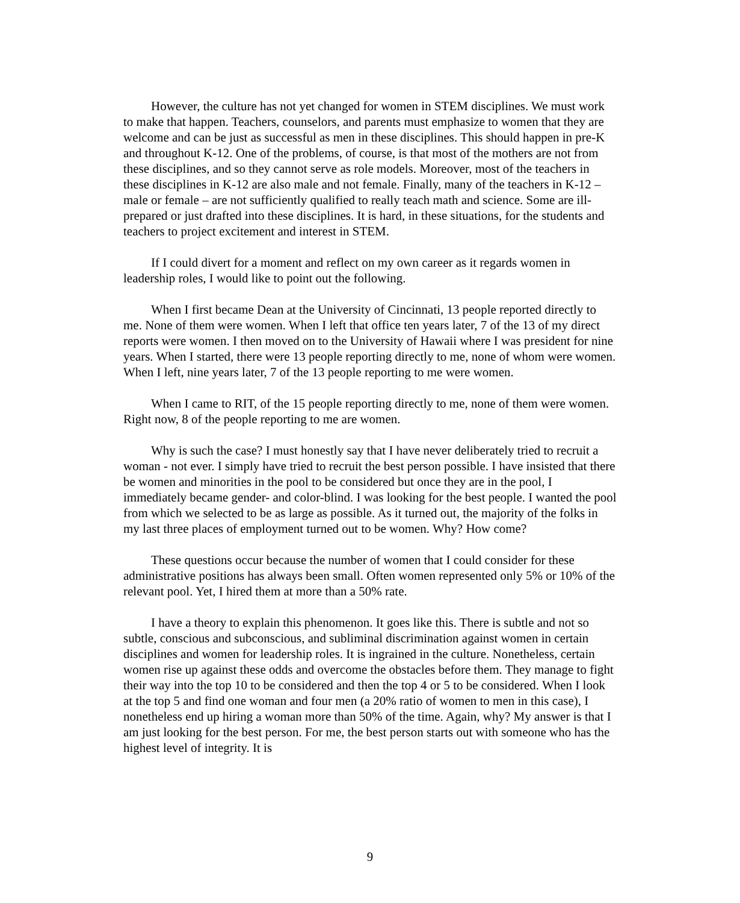However, the culture has not yet changed for women in STEM disciplines. We must work to make that happen. Teachers, counselors, and parents must emphasize to women that they are welcome and can be just as successful as men in these disciplines. This should happen in pre-K and throughout K-12. One of the problems, of course, is that most of the mothers are not from these disciplines, and so they cannot serve as role models. Moreover, most of the teachers in these disciplines in K-12 are also male and not female. Finally, many of the teachers in K-12 – male or female – are not sufficiently qualified to really teach math and science. Some are ill-prepared or just drafted into these disciplines. It is hard, in these situations, for the students and teachers to project excitement and interest in STEM.
If I could divert for a moment and reflect on my own career as it regards women in leadership roles, I would like to point out the following.
When I first became Dean at the University of Cincinnati, 13 people reported directly to me. None of them were women. When I left that office ten years later, 7 of the 13 of my direct reports were women. I then moved on to the University of Hawaii where I was president for nine years. When I started, there were 13 people reporting directly to me, none of whom were women. When I left, nine years later, 7 of the 13 people reporting to me were women.
When I came to RIT, of the 15 people reporting directly to me, none of them were women. Right now, 8 of the people reporting to me are women.
Why is such the case? I must honestly say that I have never deliberately tried to recruit a woman - not ever. I simply have tried to recruit the best person possible. I have insisted that there be women and minorities in the pool to be considered but once they are in the pool, I immediately became gender- and color-blind. I was looking for the best people. I wanted the pool from which we selected to be as large as possible. As it turned out, the majority of the folks in my last three places of employment turned out to be women. Why? How come?
These questions occur because the number of women that I could consider for these administrative positions has always been small. Often women represented only 5% or 10% of the relevant pool. Yet, I hired them at more than a 50% rate.
I have a theory to explain this phenomenon. It goes like this. There is subtle and not so subtle, conscious and subconscious, and subliminal discrimination against women in certain disciplines and women for leadership roles. It is ingrained in the culture. Nonetheless, certain women rise up against these odds and overcome the obstacles before them. They manage to fight their way into the top 10 to be considered and then the top 4 or 5 to be considered. When I look at the top 5 and find one woman and four men (a 20% ratio of women to men in this case), I nonetheless end up hiring a woman more than 50% of the time. Again, why? My answer is that I am just looking for the best person. For me, the best person starts out with someone who has the highest level of integrity. It is
9